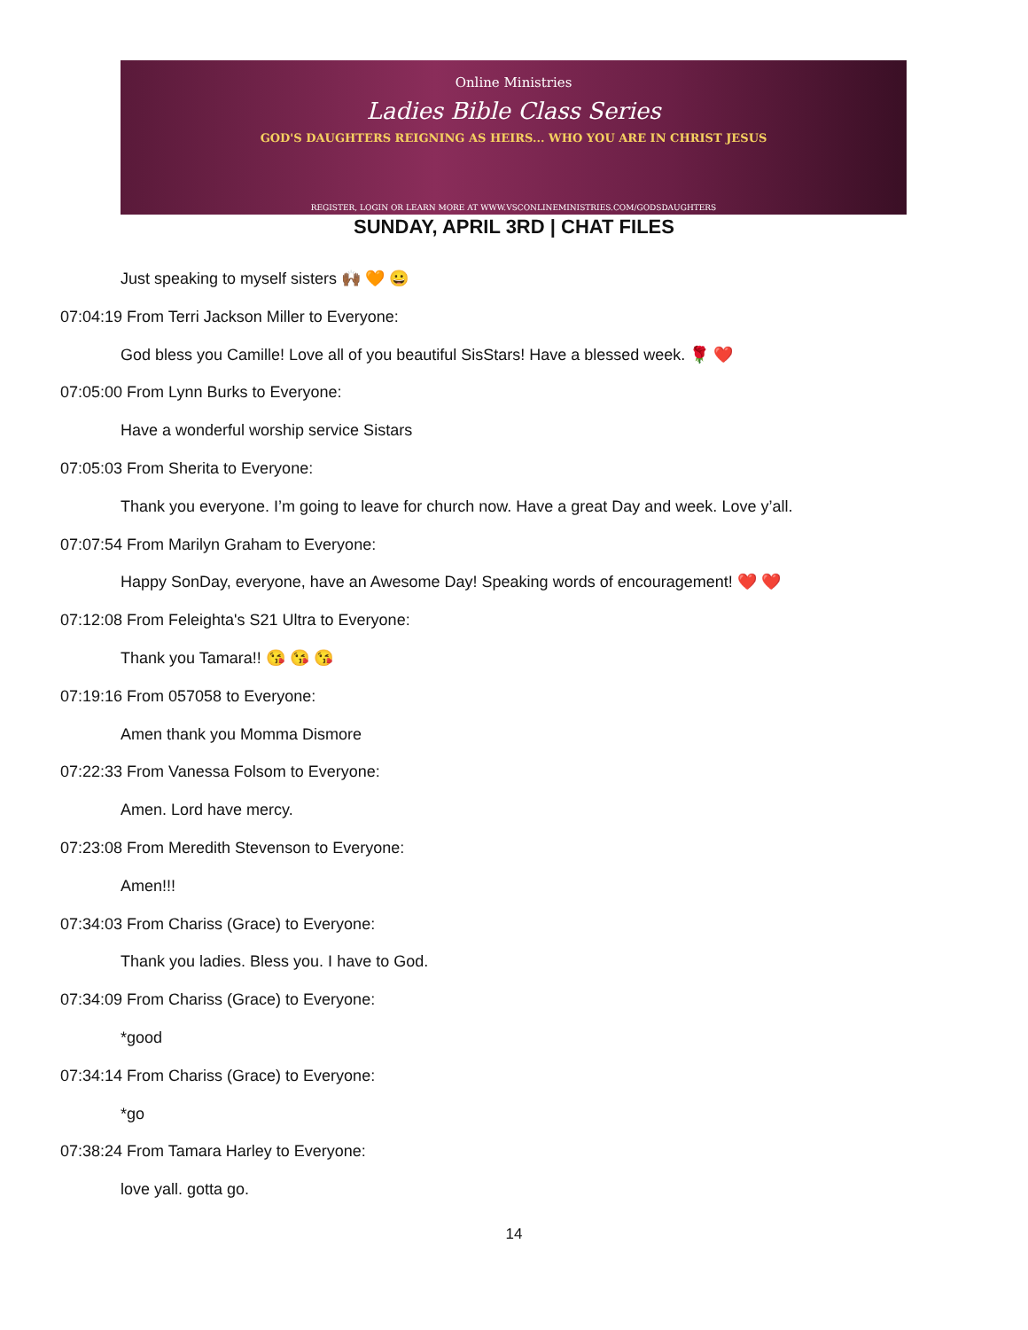Online Ministries
Ladies Bible Class Series
GOD'S DAUGHTERS REIGNING AS HEIRS... WHO YOU ARE IN CHRIST JESUS
REGISTER, LOGIN OR LEARN MORE AT WWW.VSCONLINEMINISTRIES.COM/GODSDAUGHTERS
SUNDAY, APRIL 3RD | CHAT FILES
Just speaking to myself sisters 🙌🏾 🧡 😀
07:04:19 From Terri Jackson Miller to Everyone:
God bless you Camille! Love all of you beautiful SisStars! Have a blessed week. 🌹 ❤️
07:05:00 From Lynn Burks to Everyone:
Have a wonderful worship service Sistars
07:05:03 From Sherita to Everyone:
Thank you everyone. I’m going to leave for church now. Have a great Day and week. Love y’all.
07:07:54 From Marilyn Graham to Everyone:
Happy SonDay, everyone, have an Awesome Day! Speaking words of encouragement! ❤️ ❤️
07:12:08 From Feleighta's S21 Ultra to Everyone:
Thank you Tamara!! 😘 😘 😘
07:19:16 From 057058 to Everyone:
Amen thank you Momma Dismore
07:22:33 From Vanessa Folsom to Everyone:
Amen. Lord have mercy.
07:23:08 From Meredith Stevenson to Everyone:
Amen!!!
07:34:03 From Chariss (Grace) to Everyone:
Thank you ladies. Bless you. I have to God.
07:34:09 From Chariss (Grace) to Everyone:
*good
07:34:14 From Chariss (Grace) to Everyone:
*go
07:38:24 From Tamara Harley to Everyone:
love yall. gotta go.
14